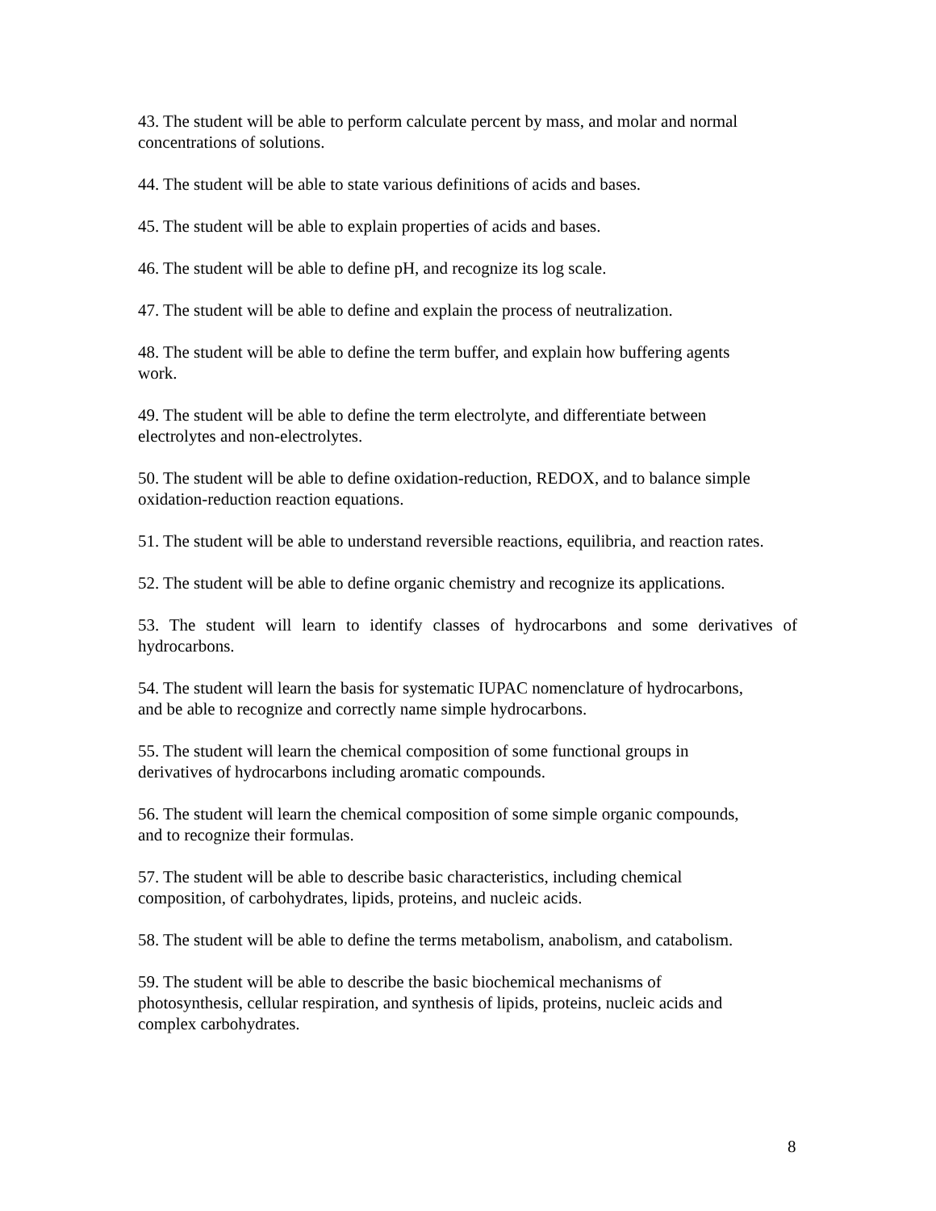43. The student will be able to perform calculate percent by mass, and molar and normal
concentrations of solutions.
44. The student will be able to state various definitions of acids and bases.
45. The student will be able to explain properties of acids and bases.
46. The student will be able to define pH, and recognize its log scale.
47. The student will be able to define and explain the process of neutralization.
48. The student will be able to define the term buffer, and explain how buffering agents
work.
49. The student will be able to define the term electrolyte, and differentiate between
electrolytes and non-electrolytes.
50. The student will be able to define oxidation-reduction, REDOX, and to balance simple
oxidation-reduction reaction equations.
51. The student will be able to understand reversible reactions, equilibria, and reaction rates.
52. The student will be able to define organic chemistry and recognize its applications.
53. The student will learn to identify classes of hydrocarbons and some derivatives of hydrocarbons.
54. The student will learn the basis for systematic IUPAC nomenclature of hydrocarbons,
and be able to recognize and correctly name simple hydrocarbons.
55. The student will learn the chemical composition of some functional groups in
derivatives of hydrocarbons including aromatic compounds.
56. The student will learn the chemical composition of some simple organic compounds,
and to recognize their formulas.
57. The student will be able to describe basic characteristics, including chemical
composition, of carbohydrates, lipids, proteins, and nucleic acids.
58. The student will be able to define the terms metabolism, anabolism, and catabolism.
59. The student will be able to describe the basic biochemical mechanisms of
photosynthesis, cellular respiration, and synthesis of lipids, proteins, nucleic acids and
complex carbohydrates.
8